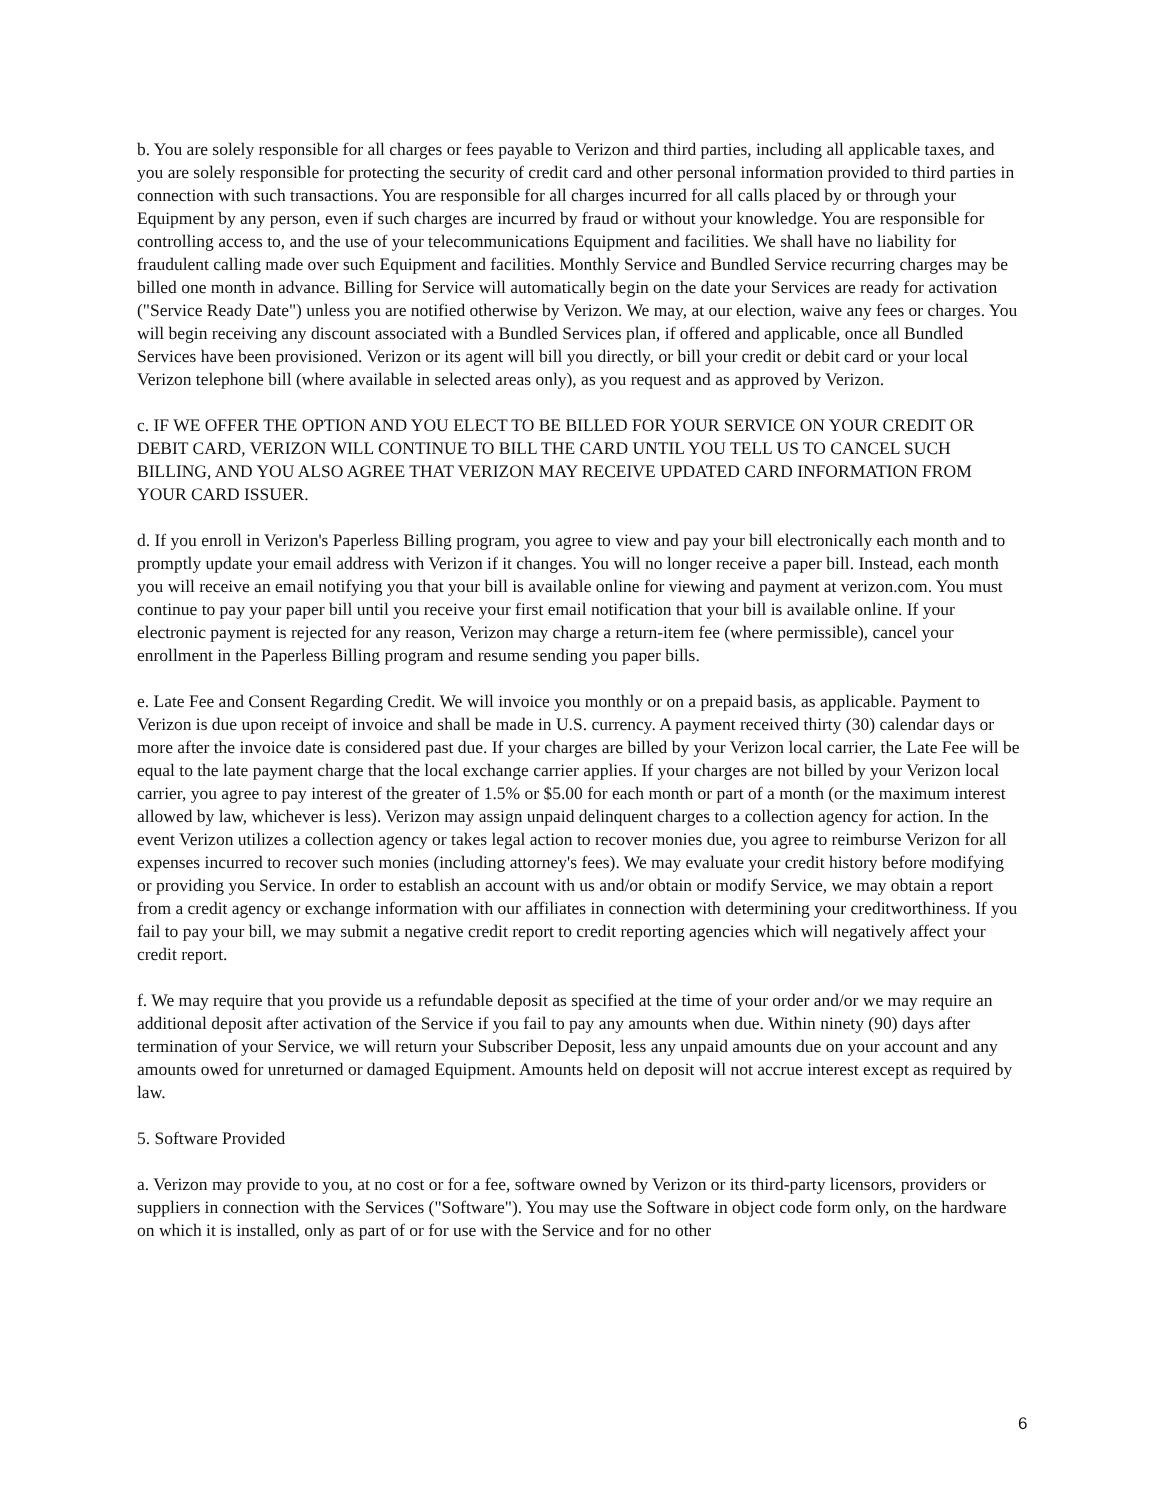b. You are solely responsible for all charges or fees payable to Verizon and third parties, including all applicable taxes, and you are solely responsible for protecting the security of credit card and other personal information provided to third parties in connection with such transactions. You are responsible for all charges incurred for all calls placed by or through your Equipment by any person, even if such charges are incurred by fraud or without your knowledge. You are responsible for controlling access to, and the use of your telecommunications Equipment and facilities. We shall have no liability for fraudulent calling made over such Equipment and facilities. Monthly Service and Bundled Service recurring charges may be billed one month in advance. Billing for Service will automatically begin on the date your Services are ready for activation ("Service Ready Date") unless you are notified otherwise by Verizon. We may, at our election, waive any fees or charges. You will begin receiving any discount associated with a Bundled Services plan, if offered and applicable, once all Bundled Services have been provisioned. Verizon or its agent will bill you directly, or bill your credit or debit card or your local Verizon telephone bill (where available in selected areas only), as you request and as approved by Verizon.
c. IF WE OFFER THE OPTION AND YOU ELECT TO BE BILLED FOR YOUR SERVICE ON YOUR CREDIT OR DEBIT CARD, VERIZON WILL CONTINUE TO BILL THE CARD UNTIL YOU TELL US TO CANCEL SUCH BILLING, AND YOU ALSO AGREE THAT VERIZON MAY RECEIVE UPDATED CARD INFORMATION FROM YOUR CARD ISSUER.
d. If you enroll in Verizon's Paperless Billing program, you agree to view and pay your bill electronically each month and to promptly update your email address with Verizon if it changes. You will no longer receive a paper bill. Instead, each month you will receive an email notifying you that your bill is available online for viewing and payment at verizon.com. You must continue to pay your paper bill until you receive your first email notification that your bill is available online. If your electronic payment is rejected for any reason, Verizon may charge a return-item fee (where permissible), cancel your enrollment in the Paperless Billing program and resume sending you paper bills.
e. Late Fee and Consent Regarding Credit. We will invoice you monthly or on a prepaid basis, as applicable. Payment to Verizon is due upon receipt of invoice and shall be made in U.S. currency. A payment received thirty (30) calendar days or more after the invoice date is considered past due. If your charges are billed by your Verizon local carrier, the Late Fee will be equal to the late payment charge that the local exchange carrier applies. If your charges are not billed by your Verizon local carrier, you agree to pay interest of the greater of 1.5% or $5.00 for each month or part of a month (or the maximum interest allowed by law, whichever is less). Verizon may assign unpaid delinquent charges to a collection agency for action. In the event Verizon utilizes a collection agency or takes legal action to recover monies due, you agree to reimburse Verizon for all expenses incurred to recover such monies (including attorney's fees). We may evaluate your credit history before modifying or providing you Service. In order to establish an account with us and/or obtain or modify Service, we may obtain a report from a credit agency or exchange information with our affiliates in connection with determining your creditworthiness. If you fail to pay your bill, we may submit a negative credit report to credit reporting agencies which will negatively affect your credit report.
f. We may require that you provide us a refundable deposit as specified at the time of your order and/or we may require an additional deposit after activation of the Service if you fail to pay any amounts when due. Within ninety (90) days after termination of your Service, we will return your Subscriber Deposit, less any unpaid amounts due on your account and any amounts owed for unreturned or damaged Equipment. Amounts held on deposit will not accrue interest except as required by law.
5. Software Provided
a. Verizon may provide to you, at no cost or for a fee, software owned by Verizon or its third-party licensors, providers or suppliers in connection with the Services ("Software"). You may use the Software in object code form only, on the hardware on which it is installed, only as part of or for use with the Service and for no other
6